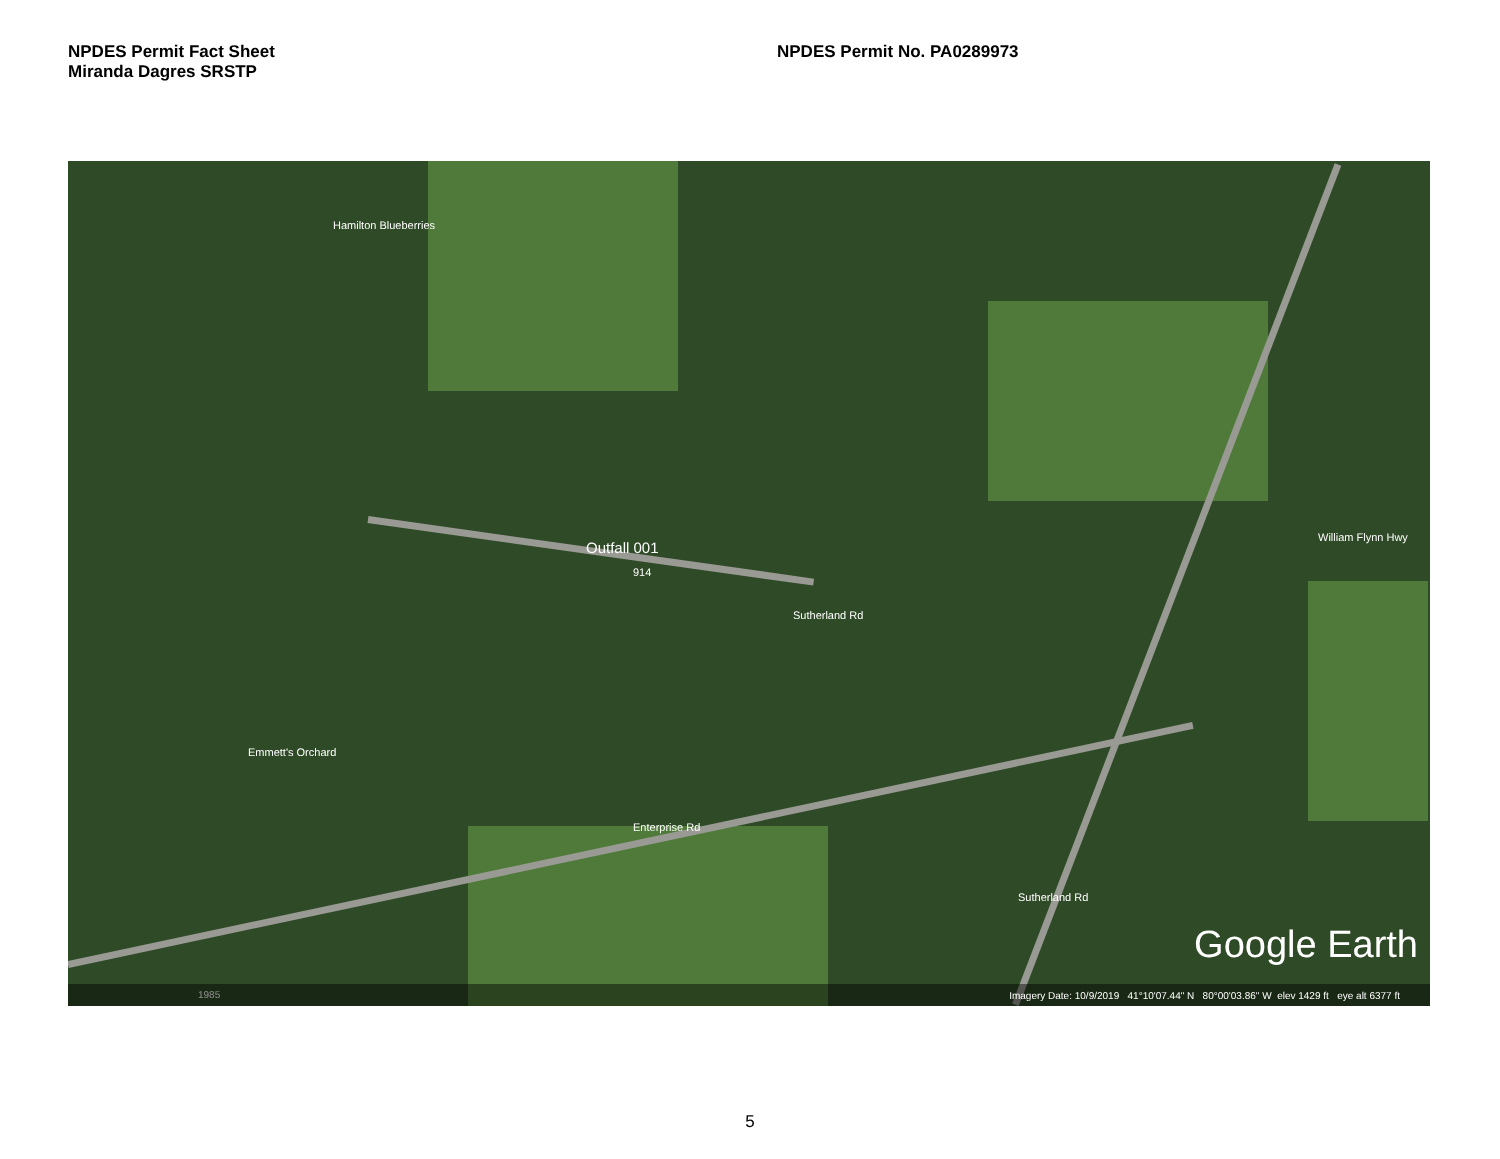NPDES Permit Fact Sheet
Miranda Dagres SRSTP
NPDES Permit No. PA0289973
Hamilton Blueberries
Emmett's Orchard
Outfall 001
914
Sutherland Rd
Enterprise Rd
Sutherland Rd
William Flynn Hwy
Google Earth
1985
Imagery Date: 10/9/2019 41°10'07.44" N 80°00'03.86" W elev 1429 ft eye alt 6377 ft
5